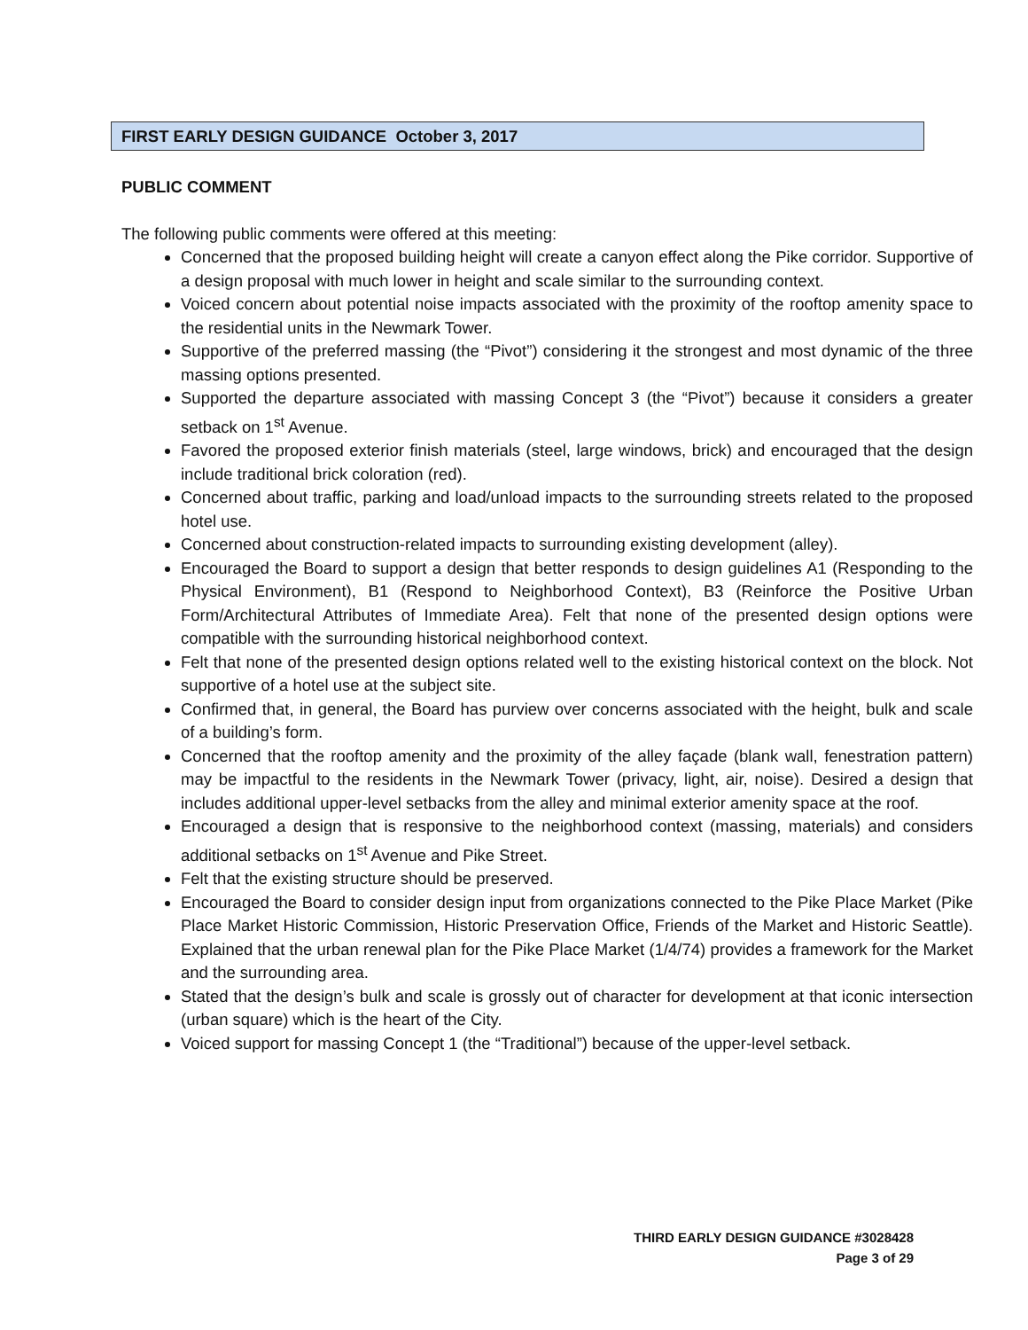FIRST EARLY DESIGN GUIDANCE October 3, 2017
PUBLIC COMMENT
The following public comments were offered at this meeting:
Concerned that the proposed building height will create a canyon effect along the Pike corridor. Supportive of a design proposal with much lower in height and scale similar to the surrounding context.
Voiced concern about potential noise impacts associated with the proximity of the rooftop amenity space to the residential units in the Newmark Tower.
Supportive of the preferred massing (the “Pivot”) considering it the strongest and most dynamic of the three massing options presented.
Supported the departure associated with massing Concept 3 (the “Pivot”) because it considers a greater setback on 1<sup>st</sup> Avenue.
Favored the proposed exterior finish materials (steel, large windows, brick) and encouraged that the design include traditional brick coloration (red).
Concerned about traffic, parking and load/unload impacts to the surrounding streets related to the proposed hotel use.
Concerned about construction-related impacts to surrounding existing development (alley).
Encouraged the Board to support a design that better responds to design guidelines A1 (Responding to the Physical Environment), B1 (Respond to Neighborhood Context), B3 (Reinforce the Positive Urban Form/Architectural Attributes of Immediate Area). Felt that none of the presented design options were compatible with the surrounding historical neighborhood context.
Felt that none of the presented design options related well to the existing historical context on the block. Not supportive of a hotel use at the subject site.
Confirmed that, in general, the Board has purview over concerns associated with the height, bulk and scale of a building’s form.
Concerned that the rooftop amenity and the proximity of the alley façade (blank wall, fenestration pattern) may be impactful to the residents in the Newmark Tower (privacy, light, air, noise). Desired a design that includes additional upper-level setbacks from the alley and minimal exterior amenity space at the roof.
Encouraged a design that is responsive to the neighborhood context (massing, materials) and considers additional setbacks on 1<sup>st</sup> Avenue and Pike Street.
Felt that the existing structure should be preserved.
Encouraged the Board to consider design input from organizations connected to the Pike Place Market (Pike Place Market Historic Commission, Historic Preservation Office, Friends of the Market and Historic Seattle). Explained that the urban renewal plan for the Pike Place Market (1/4/74) provides a framework for the Market and the surrounding area.
Stated that the design’s bulk and scale is grossly out of character for development at that iconic intersection (urban square) which is the heart of the City.
Voiced support for massing Concept 1 (the “Traditional”) because of the upper-level setback.
THIRD EARLY DESIGN GUIDANCE #3028428
Page 3 of 29